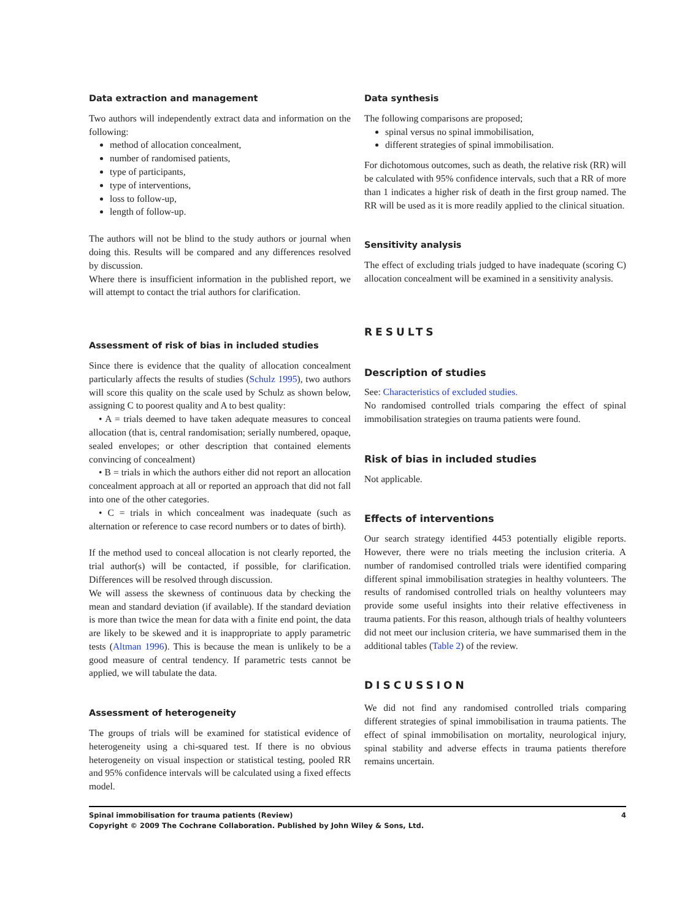Data extraction and management
Two authors will independently extract data and information on the following:
method of allocation concealment,
number of randomised patients,
type of participants,
type of interventions,
loss to follow-up,
length of follow-up.
The authors will not be blind to the study authors or journal when doing this. Results will be compared and any differences resolved by discussion.
Where there is insufficient information in the published report, we will attempt to contact the trial authors for clarification.
Assessment of risk of bias in included studies
Since there is evidence that the quality of allocation concealment particularly affects the results of studies (Schulz 1995), two authors will score this quality on the scale used by Schulz as shown below, assigning C to poorest quality and A to best quality:
• A = trials deemed to have taken adequate measures to conceal allocation (that is, central randomisation; serially numbered, opaque, sealed envelopes; or other description that contained elements convincing of concealment)
• B = trials in which the authors either did not report an allocation concealment approach at all or reported an approach that did not fall into one of the other categories.
• C = trials in which concealment was inadequate (such as alternation or reference to case record numbers or to dates of birth).
If the method used to conceal allocation is not clearly reported, the trial author(s) will be contacted, if possible, for clarification. Differences will be resolved through discussion.
We will assess the skewness of continuous data by checking the mean and standard deviation (if available). If the standard deviation is more than twice the mean for data with a finite end point, the data are likely to be skewed and it is inappropriate to apply parametric tests (Altman 1996). This is because the mean is unlikely to be a good measure of central tendency. If parametric tests cannot be applied, we will tabulate the data.
Assessment of heterogeneity
The groups of trials will be examined for statistical evidence of heterogeneity using a chi-squared test. If there is no obvious heterogeneity on visual inspection or statistical testing, pooled RR and 95% confidence intervals will be calculated using a fixed effects model.
Data synthesis
The following comparisons are proposed;
spinal versus no spinal immobilisation,
different strategies of spinal immobilisation.
For dichotomous outcomes, such as death, the relative risk (RR) will be calculated with 95% confidence intervals, such that a RR of more than 1 indicates a higher risk of death in the first group named. The RR will be used as it is more readily applied to the clinical situation.
Sensitivity analysis
The effect of excluding trials judged to have inadequate (scoring C) allocation concealment will be examined in a sensitivity analysis.
RESULTS
Description of studies
See: Characteristics of excluded studies.
No randomised controlled trials comparing the effect of spinal immobilisation strategies on trauma patients were found.
Risk of bias in included studies
Not applicable.
Effects of interventions
Our search strategy identified 4453 potentially eligible reports. However, there were no trials meeting the inclusion criteria. A number of randomised controlled trials were identified comparing different spinal immobilisation strategies in healthy volunteers. The results of randomised controlled trials on healthy volunteers may provide some useful insights into their relative effectiveness in trauma patients. For this reason, although trials of healthy volunteers did not meet our inclusion criteria, we have summarised them in the additional tables (Table 2) of the review.
DISCUSSION
We did not find any randomised controlled trials comparing different strategies of spinal immobilisation in trauma patients. The effect of spinal immobilisation on mortality, neurological injury, spinal stability and adverse effects in trauma patients therefore remains uncertain.
Spinal immobilisation for trauma patients (Review) 4
Copyright © 2009 The Cochrane Collaboration. Published by John Wiley & Sons, Ltd.